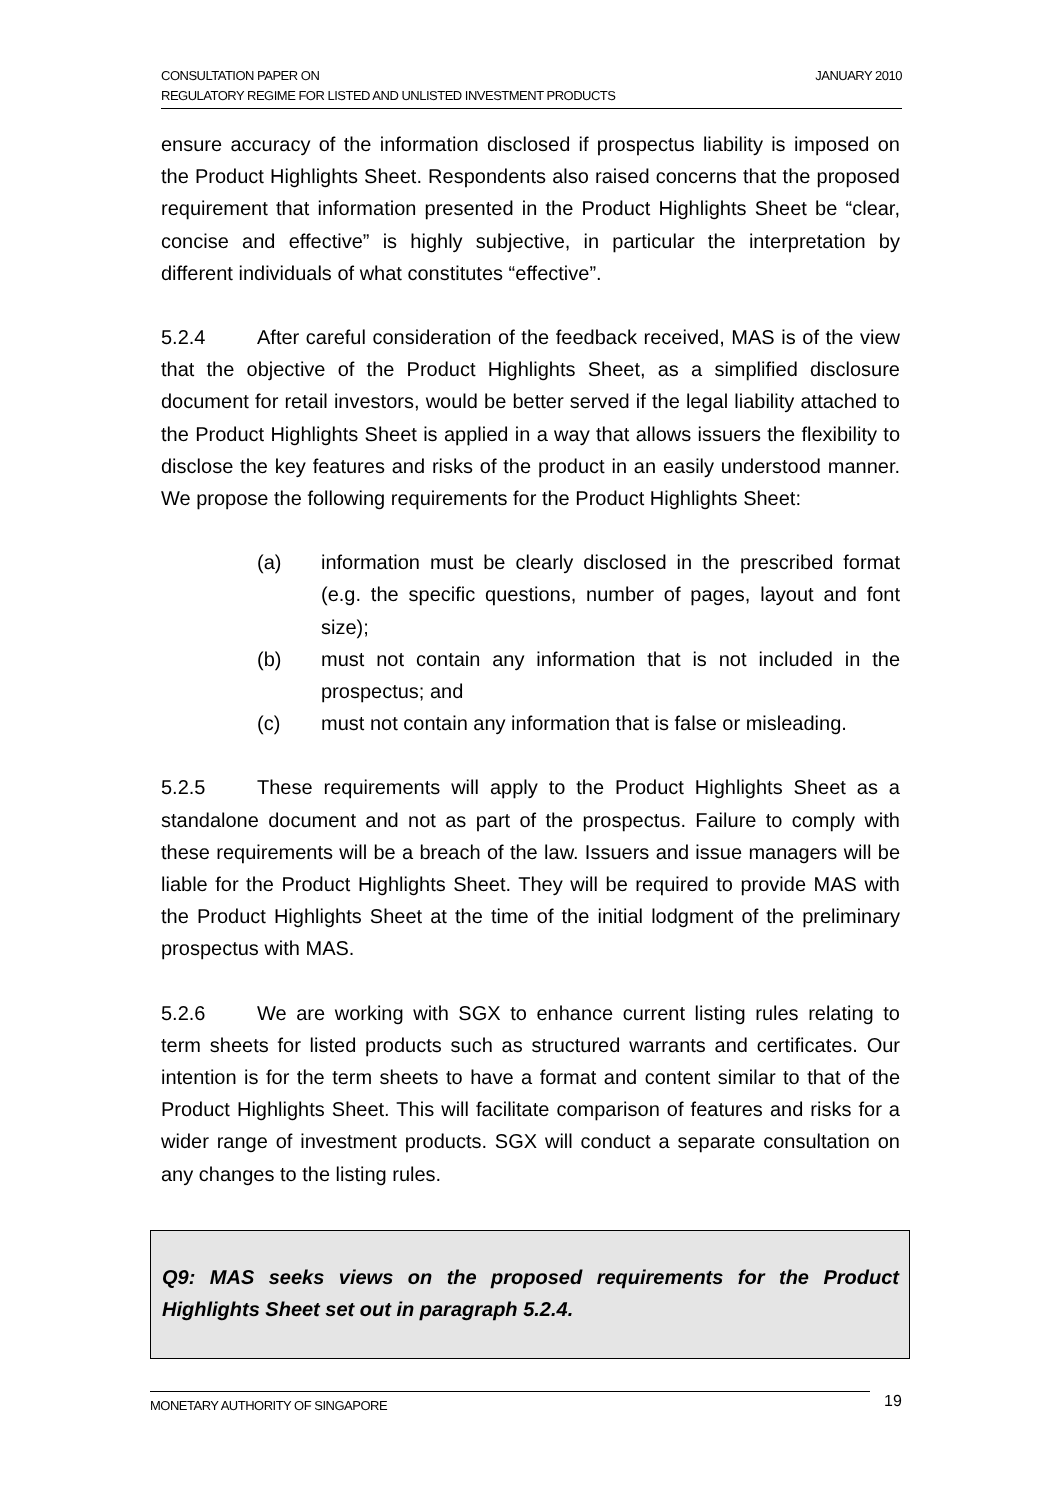JANUARY 2010 CONSULTATION PAPER ON
REGULATORY REGIME FOR LISTED AND UNLISTED INVESTMENT PRODUCTS
ensure accuracy of the information disclosed if prospectus liability is imposed on the Product Highlights Sheet. Respondents also raised concerns that the proposed requirement that information presented in the Product Highlights Sheet be “clear, concise and effective” is highly subjective, in particular the interpretation by different individuals of what constitutes “effective”.
5.2.4 After careful consideration of the feedback received, MAS is of the view that the objective of the Product Highlights Sheet, as a simplified disclosure document for retail investors, would be better served if the legal liability attached to the Product Highlights Sheet is applied in a way that allows issuers the flexibility to disclose the key features and risks of the product in an easily understood manner. We propose the following requirements for the Product Highlights Sheet:
(a) information must be clearly disclosed in the prescribed format (e.g. the specific questions, number of pages, layout and font size);
(b) must not contain any information that is not included in the prospectus; and
(c) must not contain any information that is false or misleading.
5.2.5 These requirements will apply to the Product Highlights Sheet as a standalone document and not as part of the prospectus. Failure to comply with these requirements will be a breach of the law. Issuers and issue managers will be liable for the Product Highlights Sheet. They will be required to provide MAS with the Product Highlights Sheet at the time of the initial lodgment of the preliminary prospectus with MAS.
5.2.6 We are working with SGX to enhance current listing rules relating to term sheets for listed products such as structured warrants and certificates. Our intention is for the term sheets to have a format and content similar to that of the Product Highlights Sheet. This will facilitate comparison of features and risks for a wider range of investment products. SGX will conduct a separate consultation on any changes to the listing rules.
Q9: MAS seeks views on the proposed requirements for the Product Highlights Sheet set out in paragraph 5.2.4.
MONETARY AUTHORITY OF SINGAPORE 19